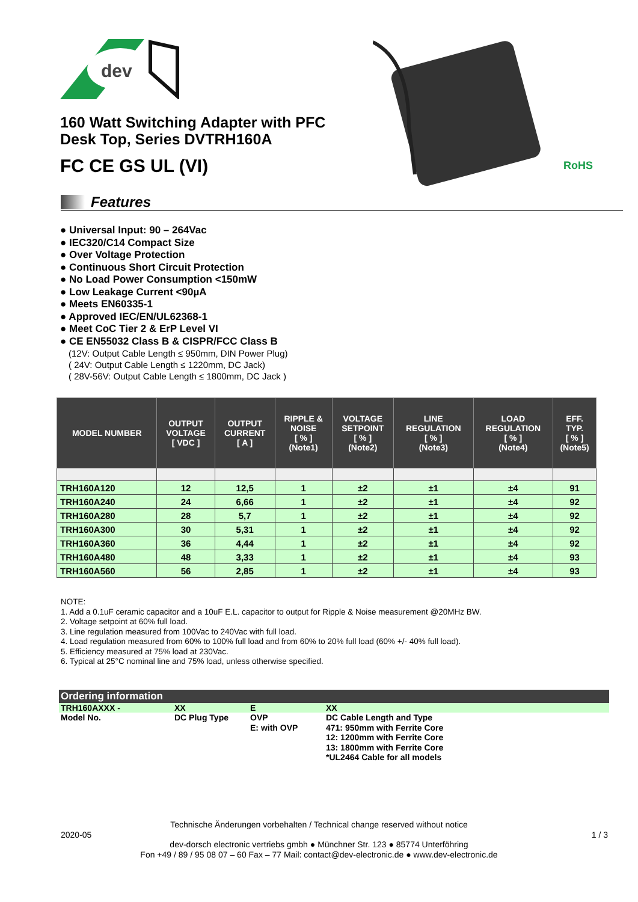dev
160 Watt Switching Adapter with PFC
Desk Top, Series DVTRH160A
FC CE GS UL (VI)
RoHS
Features
● Universal Input: 90 – 264Vac
● IEC320/C14 Compact Size
● Over Voltage Protection
● Continuous Short Circuit Protection
● No Load Power Consumption <150mW
● Low Leakage Current <90µA
● Meets EN60335-1
● Approved IEC/EN/UL62368-1
● Meet CoC Tier 2 & ErP Level VI
● CE EN55032 Class B & CISPR/FCC Class B
(12V: Output Cable Length ≤ 950mm, DIN Power Plug)
( 24V: Output Cable Length ≤ 1220mm, DC Jack)
( 28V-56V: Output Cable Length ≤ 1800mm, DC Jack )
| MODEL NUMBER | OUTPUT VOLTAGE [ VDC ] | OUTPUT CURRENT [ A ] | RIPPLE & NOISE [ % ] (Note1) | VOLTAGE SETPOINT [ % ] (Note2) | LINE REGULATION [ % ] (Note3) | LOAD REGULATION [ % ] (Note4) | EFF. TYP. [ % ] (Note5) |
| --- | --- | --- | --- | --- | --- | --- | --- |
| TRH160A120 | 12 | 12,5 | 1 | ±2 | ±1 | ±4 | 91 |
| TRH160A240 | 24 | 6,66 | 1 | ±2 | ±1 | ±4 | 92 |
| TRH160A280 | 28 | 5,7 | 1 | ±2 | ±1 | ±4 | 92 |
| TRH160A300 | 30 | 5,31 | 1 | ±2 | ±1 | ±4 | 92 |
| TRH160A360 | 36 | 4,44 | 1 | ±2 | ±1 | ±4 | 92 |
| TRH160A480 | 48 | 3,33 | 1 | ±2 | ±1 | ±4 | 93 |
| TRH160A560 | 56 | 2,85 | 1 | ±2 | ±1 | ±4 | 93 |
NOTE:
1. Add a 0.1uF ceramic capacitor and a 10uF E.L. capacitor to output for Ripple & Noise measurement @20MHz BW.
2. Voltage setpoint at 60% full load.
3. Line regulation measured from 100Vac to 240Vac with full load.
4. Load regulation measured from 60% to 100% full load and from 60% to 20% full load (60% +/- 40% full load).
5. Efficiency measured at 75% load at 230Vac.
6. Typical at 25°C nominal line and 75% load, unless otherwise specified.
Ordering information
| TRH160AXXX - | XX | E | XX |
| Model No. | DC Plug Type | OVP E: with OVP | DC Cable Length and Type 471: 950mm with Ferrite Core 12: 1200mm with Ferrite Core 13: 1800mm with Ferrite Core *UL2464 Cable for all models |
Technische Änderungen vorbehalten / Technical change reserved without notice
2020-05 1 / 3
dev-dorsch electronic vertriebs gmbh ● Münchner Str. 123 ● 85774 Unterföhring
Fon +49 / 89 / 95 08 07 – 60 Fax – 77 Mail: contact@dev-electronic.de ● www.dev-electronic.de